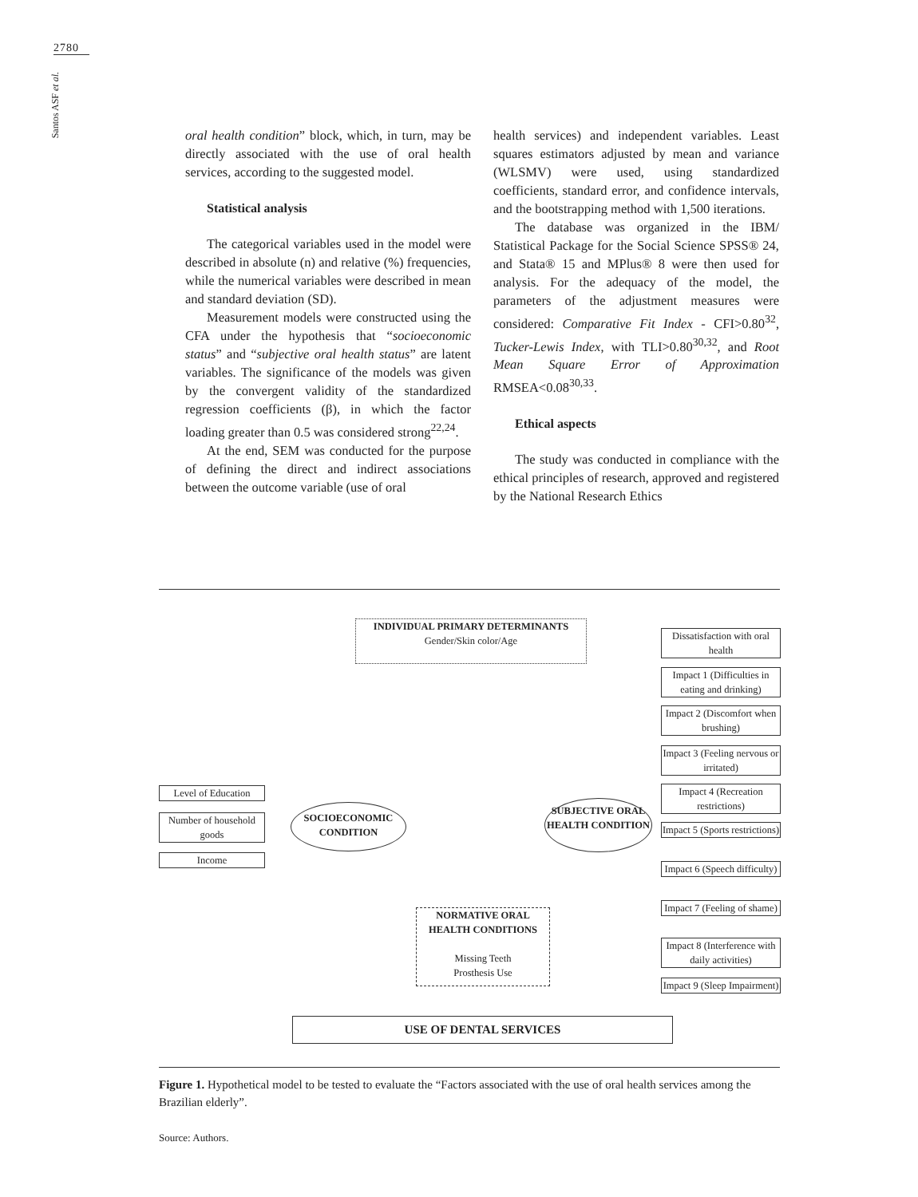2780
Santos ASF et al.
oral health condition” block, which, in turn, may be directly associated with the use of oral health services, according to the suggested model.
Statistical analysis
The categorical variables used in the model were described in absolute (n) and relative (%) frequencies, while the numerical variables were described in mean and standard deviation (SD).
Measurement models were constructed using the CFA under the hypothesis that “socioeconomic status” and “subjective oral health status” are latent variables. The significance of the models was given by the convergent validity of the standardized regression coefficients (β), in which the factor loading greater than 0.5 was considered strong<sup>22,24</sup>.
At the end, SEM was conducted for the purpose of defining the direct and indirect associations between the outcome variable (use of oral
health services) and independent variables. Least squares estimators adjusted by mean and variance (WLSMV) were used, using standardized coefficients, standard error, and confidence intervals, and the bootstrapping method with 1,500 iterations.
The database was organized in the IBM/ Statistical Package for the Social Science SPSS® 24, and Stata® 15 and MPlus® 8 were then used for analysis. For the adequacy of the model, the parameters of the adjustment measures were considered: Comparative Fit Index - CFI>0.80<sup>32</sup>, Tucker-Lewis Index, with TLI>0.80<sup>30,32</sup>, and Root Mean Square Error of Approximation RMSEA<0.08<sup>30,33</sup>.
Ethical aspects
The study was conducted in compliance with the ethical principles of research, approved and registered by the National Research Ethics
INDIVIDUAL PRIMARY DETERMINANTS
Gender/Skin color/Age
Level of Education
Number of household goods
Income
SOCIOECONOMIC CONDITION
SUBJECTIVE ORAL HEALTH CONDITION
NORMATIVE ORAL HEALTH CONDITIONS
Missing Teeth
Prosthesis Use
USE OF DENTAL SERVICES
Dissatisfaction with oral health
Impact 1 (Difficulties in eating and drinking)
Impact 2 (Discomfort when brushing)
Impact 3 (Feeling nervous or irritated)
Impact 4 (Recreation restrictions)
Impact 5 (Sports restrictions)
Impact 6 (Speech difficulty)
Impact 7 (Feeling of shame)
Impact 8 (Interference with daily activities)
Impact 9 (Sleep Impairment)
Figure 1. Hypothetical model to be tested to evaluate the “Factors associated with the use of oral health services among the Brazilian elderly”.
Source: Authors.